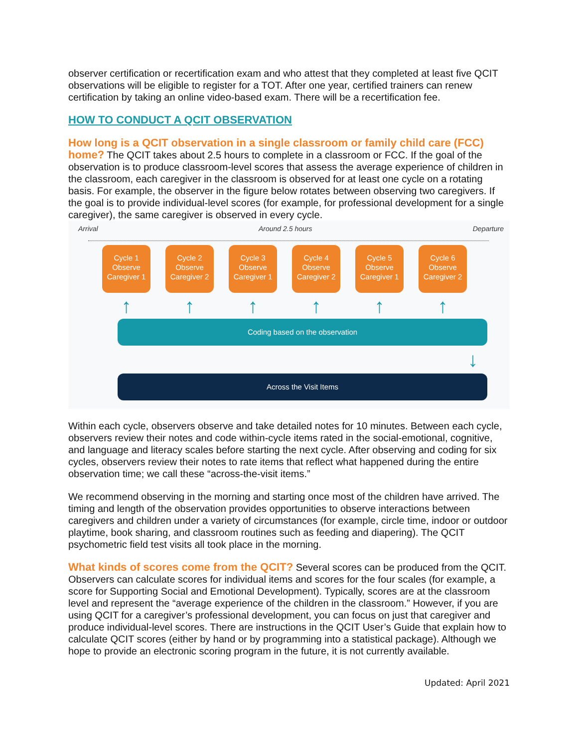observer certification or recertification exam and who attest that they completed at least five QCIT observations will be eligible to register for a TOT. After one year, certified trainers can renew certification by taking an online video-based exam. There will be a recertification fee.
HOW TO CONDUCT A QCIT OBSERVATION
How long is a QCIT observation in a single classroom or family child care (FCC) home? The QCIT takes about 2.5 hours to complete in a classroom or FCC. If the goal of the observation is to produce classroom-level scores that assess the average experience of children in the classroom, each caregiver in the classroom is observed for at least one cycle on a rotating basis. For example, the observer in the figure below rotates between observing two caregivers. If the goal is to provide individual-level scores (for example, for professional development for a single caregiver), the same caregiver is observed in every cycle.
Arrival Around 2.5 hours Departure
Cycle 1
Observe
Caregiver 1
Cycle 2
Observe
Caregiver 2
Cycle 3
Observe
Caregiver 1
Cycle 4
Observe
Caregiver 2
Cycle 5
Observe
Caregiver 1
Cycle 6
Observe
Caregiver 2
↑ ↑ ↑ ↑ ↑ ↑
Coding based on the observation
↓
Across the Visit Items
Within each cycle, observers observe and take detailed notes for 10 minutes. Between each cycle, observers review their notes and code within-cycle items rated in the social-emotional, cognitive, and language and literacy scales before starting the next cycle. After observing and coding for six cycles, observers review their notes to rate items that reflect what happened during the entire observation time; we call these “across-the-visit items.”
We recommend observing in the morning and starting once most of the children have arrived. The timing and length of the observation provides opportunities to observe interactions between caregivers and children under a variety of circumstances (for example, circle time, indoor or outdoor playtime, book sharing, and classroom routines such as feeding and diapering). The QCIT psychometric field test visits all took place in the morning.
What kinds of scores come from the QCIT? Several scores can be produced from the QCIT. Observers can calculate scores for individual items and scores for the four scales (for example, a score for Supporting Social and Emotional Development). Typically, scores are at the classroom level and represent the “average experience of the children in the classroom.” However, if you are using QCIT for a caregiver’s professional development, you can focus on just that caregiver and produce individual-level scores. There are instructions in the QCIT User’s Guide that explain how to calculate QCIT scores (either by hand or by programming into a statistical package). Although we hope to provide an electronic scoring program in the future, it is not currently available.
Updated: April 2021